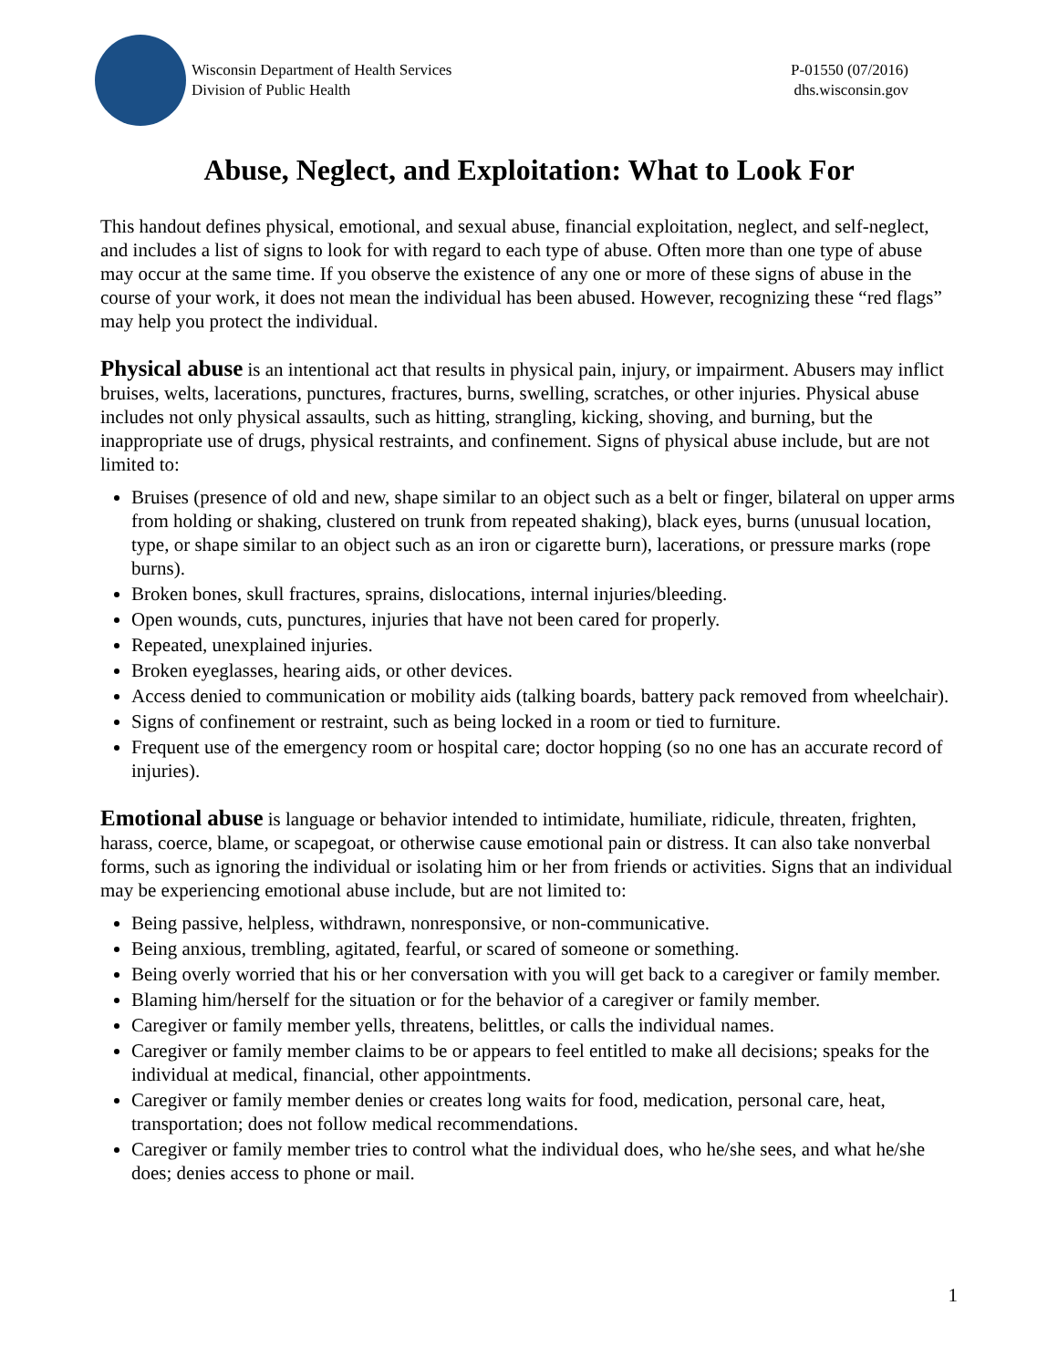Wisconsin Department of Health Services
Division of Public Health
P-01550 (07/2016)
dhs.wisconsin.gov
Abuse, Neglect, and Exploitation: What to Look For
This handout defines physical, emotional, and sexual abuse, financial exploitation, neglect, and self-neglect, and includes a list of signs to look for with regard to each type of abuse. Often more than one type of abuse may occur at the same time. If you observe the existence of any one or more of these signs of abuse in the course of your work, it does not mean the individual has been abused. However, recognizing these “red flags” may help you protect the individual.
Physical abuse is an intentional act that results in physical pain, injury, or impairment. Abusers may inflict bruises, welts, lacerations, punctures, fractures, burns, swelling, scratches, or other injuries. Physical abuse includes not only physical assaults, such as hitting, strangling, kicking, shoving, and burning, but the inappropriate use of drugs, physical restraints, and confinement. Signs of physical abuse include, but are not limited to:
Bruises (presence of old and new, shape similar to an object such as a belt or finger, bilateral on upper arms from holding or shaking, clustered on trunk from repeated shaking), black eyes, burns (unusual location, type, or shape similar to an object such as an iron or cigarette burn), lacerations, or pressure marks (rope burns).
Broken bones, skull fractures, sprains, dislocations, internal injuries/bleeding.
Open wounds, cuts, punctures, injuries that have not been cared for properly.
Repeated, unexplained injuries.
Broken eyeglasses, hearing aids, or other devices.
Access denied to communication or mobility aids (talking boards, battery pack removed from wheelchair).
Signs of confinement or restraint, such as being locked in a room or tied to furniture.
Frequent use of the emergency room or hospital care; doctor hopping (so no one has an accurate record of injuries).
Emotional abuse is language or behavior intended to intimidate, humiliate, ridicule, threaten, frighten, harass, coerce, blame, or scapegoat, or otherwise cause emotional pain or distress. It can also take nonverbal forms, such as ignoring the individual or isolating him or her from friends or activities. Signs that an individual may be experiencing emotional abuse include, but are not limited to:
Being passive, helpless, withdrawn, nonresponsive, or non-communicative.
Being anxious, trembling, agitated, fearful, or scared of someone or something.
Being overly worried that his or her conversation with you will get back to a caregiver or family member.
Blaming him/herself for the situation or for the behavior of a caregiver or family member.
Caregiver or family member yells, threatens, belittles, or calls the individual names.
Caregiver or family member claims to be or appears to feel entitled to make all decisions; speaks for the individual at medical, financial, other appointments.
Caregiver or family member denies or creates long waits for food, medication, personal care, heat, transportation; does not follow medical recommendations.
Caregiver or family member tries to control what the individual does, who he/she sees, and what he/she does; denies access to phone or mail.
1